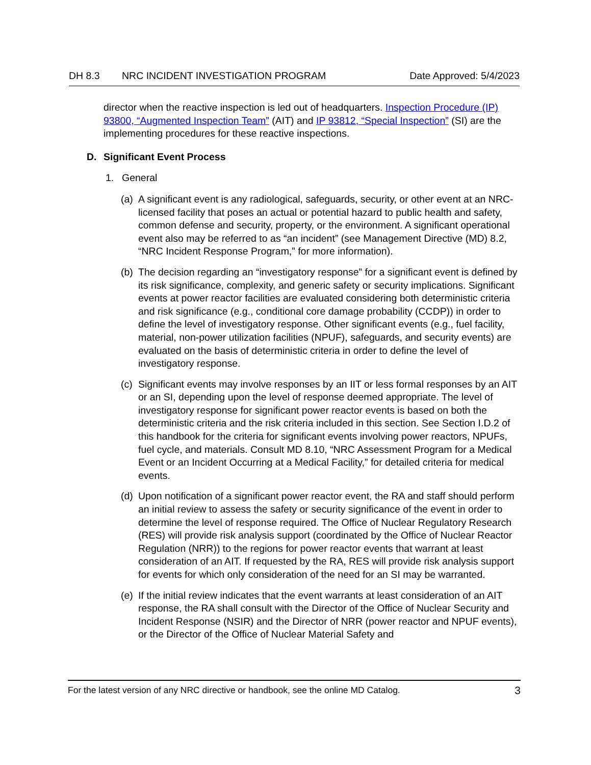DH 8.3 NRC INCIDENT INVESTIGATION PROGRAM
Date Approved: 5/4/2023
director when the reactive inspection is led out of headquarters. Inspection Procedure (IP) 93800, “Augmented Inspection Team” (AIT) and IP 93812, “Special Inspection” (SI) are the implementing procedures for these reactive inspections.
D. Significant Event Process
1. General
(a)
A significant event is any radiological, safeguards, security, or other event at an NRC-licensed facility that poses an actual or potential hazard to public health and safety, common defense and security, property, or the environment. A significant operational event also may be referred to as “an incident” (see Management Directive (MD) 8.2, “NRC Incident Response Program,” for more information).
(b)
The decision regarding an “investigatory response” for a significant event is defined by its risk significance, complexity, and generic safety or security implications. Significant events at power reactor facilities are evaluated considering both deterministic criteria and risk significance (e.g., conditional core damage probability (CCDP)) in order to define the level of investigatory response. Other significant events (e.g., fuel facility, material, non-power utilization facilities (NPUF), safeguards, and security events) are evaluated on the basis of deterministic criteria in order to define the level of investigatory response.
(c)
Significant events may involve responses by an IIT or less formal responses by an AIT or an SI, depending upon the level of response deemed appropriate. The level of investigatory response for significant power reactor events is based on both the deterministic criteria and the risk criteria included in this section. See Section I.D.2 of this handbook for the criteria for significant events involving power reactors, NPUFs, fuel cycle, and materials. Consult MD 8.10, “NRC Assessment Program for a Medical Event or an Incident Occurring at a Medical Facility,” for detailed criteria for medical events.
(d)
Upon notification of a significant power reactor event, the RA and staff should perform an initial review to assess the safety or security significance of the event in order to determine the level of response required. The Office of Nuclear Regulatory Research (RES) will provide risk analysis support (coordinated by the Office of Nuclear Reactor Regulation (NRR)) to the regions for power reactor events that warrant at least consideration of an AIT. If requested by the RA, RES will provide risk analysis support for events for which only consideration of the need for an SI may be warranted.
(e)
If the initial review indicates that the event warrants at least consideration of an AIT response, the RA shall consult with the Director of the Office of Nuclear Security and Incident Response (NSIR) and the Director of NRR (power reactor and NPUF events), or the Director of the Office of Nuclear Material Safety and
For the latest version of any NRC directive or handbook, see the online MD Catalog.
3